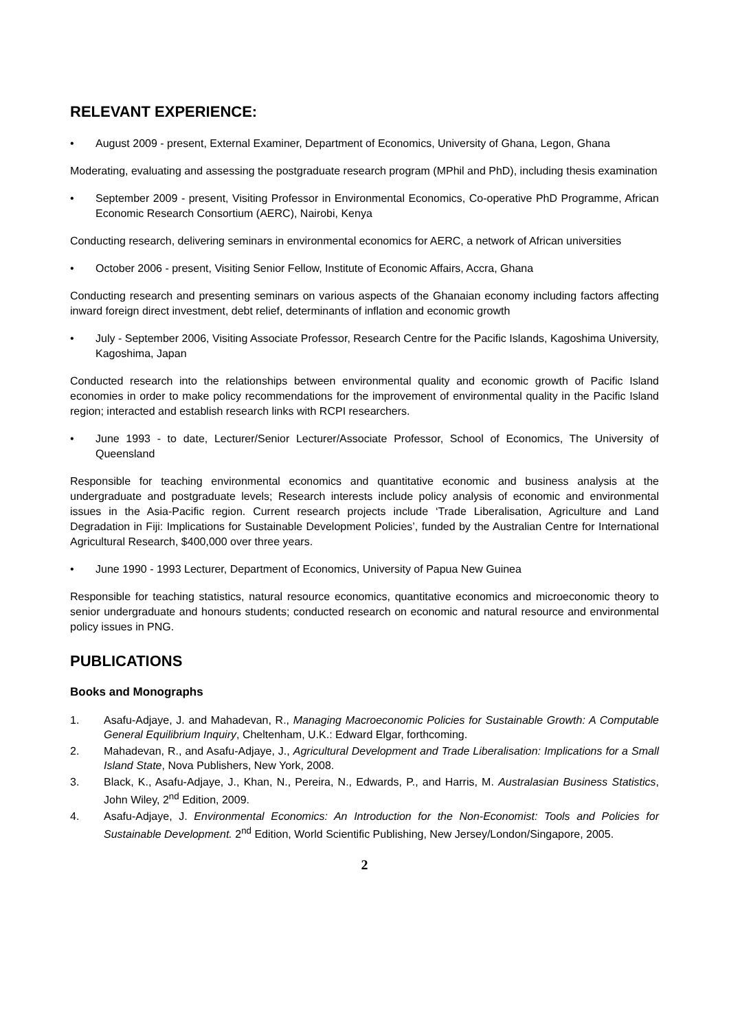RELEVANT EXPERIENCE:
• August 2009 - present, External Examiner, Department of Economics, University of Ghana, Legon, Ghana
Moderating, evaluating and assessing the postgraduate research program (MPhil and PhD), including thesis examination
• September 2009 - present, Visiting Professor in Environmental Economics, Co-operative PhD Programme, African Economic Research Consortium (AERC), Nairobi, Kenya
Conducting research, delivering seminars in environmental economics for AERC, a network of African universities
• October 2006 - present, Visiting Senior Fellow, Institute of Economic Affairs, Accra, Ghana
Conducting research and presenting seminars on various aspects of the Ghanaian economy including factors affecting inward foreign direct investment, debt relief, determinants of inflation and economic growth
• July - September 2006, Visiting Associate Professor, Research Centre for the Pacific Islands, Kagoshima University, Kagoshima, Japan
Conducted research into the relationships between environmental quality and economic growth of Pacific Island economies in order to make policy recommendations for the improvement of environmental quality in the Pacific Island region; interacted and establish research links with RCPI researchers.
• June 1993 - to date, Lecturer/Senior Lecturer/Associate Professor, School of Economics, The University of Queensland
Responsible for teaching environmental economics and quantitative economic and business analysis at the undergraduate and postgraduate levels; Research interests include policy analysis of economic and environmental issues in the Asia-Pacific region. Current research projects include ‘Trade Liberalisation, Agriculture and Land Degradation in Fiji: Implications for Sustainable Development Policies’, funded by the Australian Centre for International Agricultural Research, $400,000 over three years.
• June 1990 - 1993 Lecturer, Department of Economics, University of Papua New Guinea
Responsible for teaching statistics, natural resource economics, quantitative economics and microeconomic theory to senior undergraduate and honours students; conducted research on economic and natural resource and environmental policy issues in PNG.
PUBLICATIONS
Books and Monographs
1. Asafu-Adjaye, J. and Mahadevan, R., Managing Macroeconomic Policies for Sustainable Growth: A Computable General Equilibrium Inquiry, Cheltenham, U.K.: Edward Elgar, forthcoming.
2. Mahadevan, R., and Asafu-Adjaye, J., Agricultural Development and Trade Liberalisation: Implications for a Small Island State, Nova Publishers, New York, 2008.
3. Black, K., Asafu-Adjaye, J., Khan, N., Pereira, N., Edwards, P., and Harris, M. Australasian Business Statistics, John Wiley, 2<sup>nd</sup> Edition, 2009.
4. Asafu-Adjaye, J. Environmental Economics: An Introduction for the Non-Economist: Tools and Policies for Sustainable Development. 2<sup>nd</sup> Edition, World Scientific Publishing, New Jersey/London/Singapore, 2005.
2